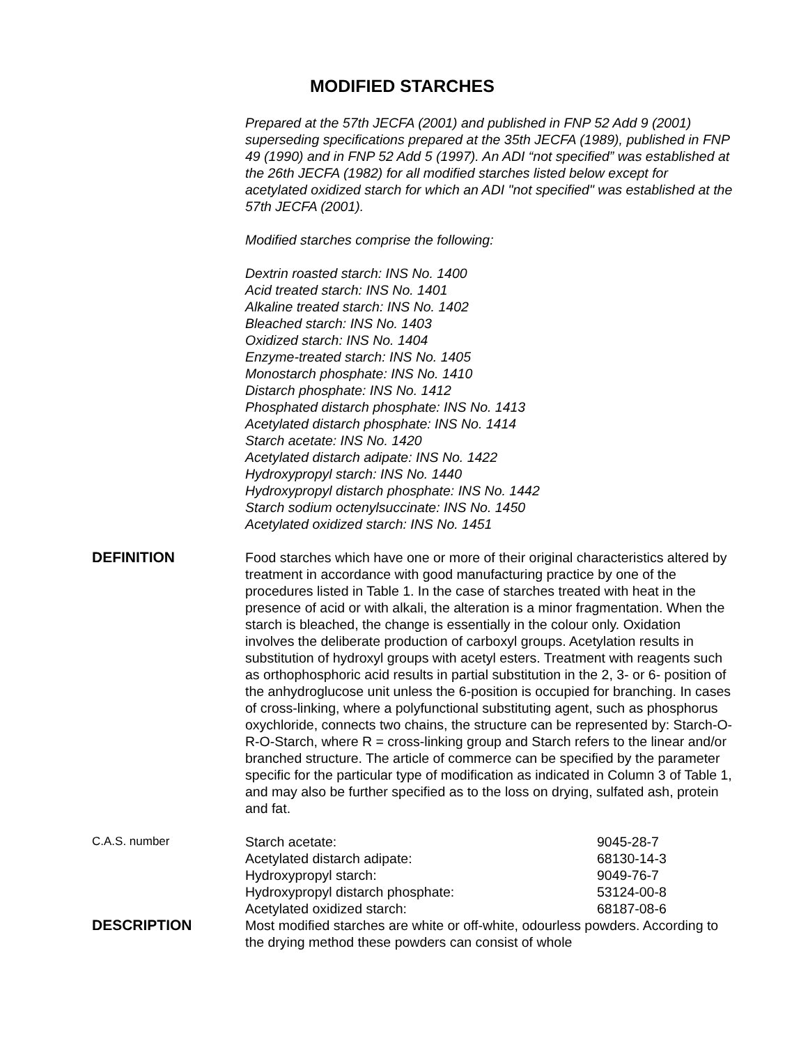MODIFIED STARCHES
Prepared at the 57th JECFA (2001) and published in FNP 52 Add 9 (2001) superseding specifications prepared at the 35th JECFA (1989), published in FNP 49 (1990) and in FNP 52 Add 5 (1997). An ADI “not specified” was established at the 26th JECFA (1982) for all modified starches listed below except for acetylated oxidized starch for which an ADI "not specified" was established at the 57th JECFA (2001).
Modified starches comprise the following:
Dextrin roasted starch: INS No. 1400
Acid treated starch: INS No. 1401
Alkaline treated starch: INS No. 1402
Bleached starch: INS No. 1403
Oxidized starch: INS No. 1404
Enzyme-treated starch: INS No. 1405
Monostarch phosphate: INS No. 1410
Distarch phosphate: INS No. 1412
Phosphated distarch phosphate: INS No. 1413
Acetylated distarch phosphate: INS No. 1414
Starch acetate: INS No. 1420
Acetylated distarch adipate: INS No. 1422
Hydroxypropyl starch: INS No. 1440
Hydroxypropyl distarch phosphate: INS No. 1442
Starch sodium octenylsuccinate: INS No. 1450
Acetylated oxidized starch: INS No. 1451
DEFINITION Food starches which have one or more of their original characteristics altered by treatment in accordance with good manufacturing practice by one of the procedures listed in Table 1. In the case of starches treated with heat in the presence of acid or with alkali, the alteration is a minor fragmentation. When the starch is bleached, the change is essentially in the colour only. Oxidation involves the deliberate production of carboxyl groups. Acetylation results in substitution of hydroxyl groups with acetyl esters. Treatment with reagents such as orthophosphoric acid results in partial substitution in the 2, 3- or 6- position of the anhydroglucose unit unless the 6-position is occupied for branching. In cases of cross-linking, where a polyfunctional substituting agent, such as phosphorus oxychloride, connects two chains, the structure can be represented by: Starch-O-R-O-Starch, where R = cross-linking group and Starch refers to the linear and/or branched structure. The article of commerce can be specified by the parameter specific for the particular type of modification as indicated in Column 3 of Table 1, and may also be further specified as to the loss on drying, sulfated ash, protein and fat.
C.A.S. number
| Starch acetate: | 9045-28-7 |
| Acetylated distarch adipate: | 68130-14-3 |
| Hydroxypropyl starch: | 9049-76-7 |
| Hydroxypropyl distarch phosphate: | 53124-00-8 |
| Acetylated oxidized starch: | 68187-08-6 |
DESCRIPTION Most modified starches are white or off-white, odourless powders. According to the drying method these powders can consist of whole